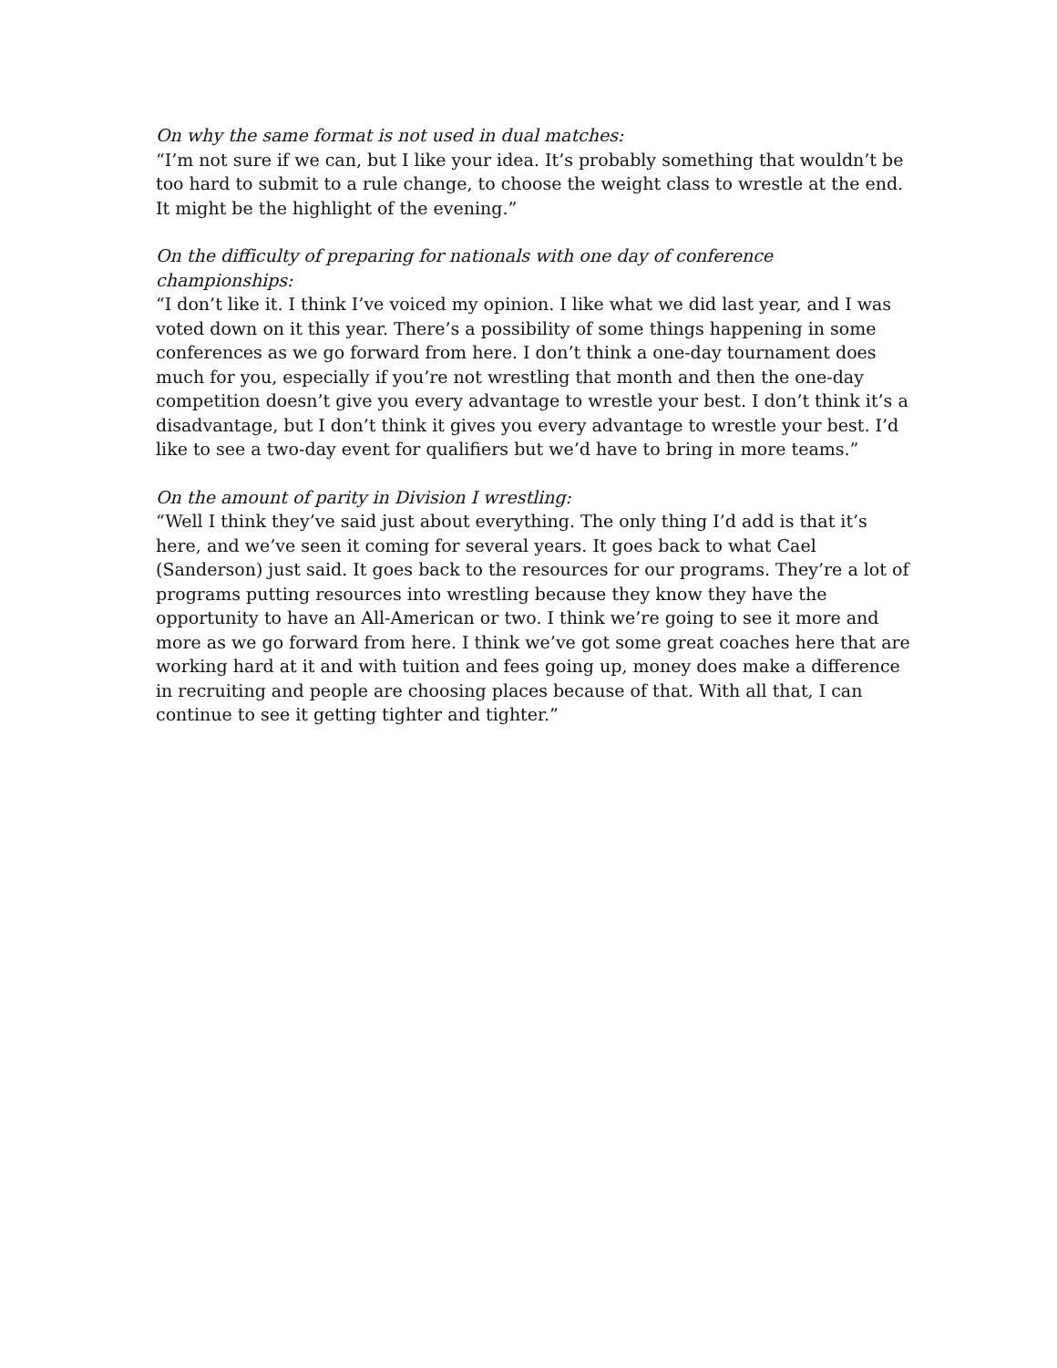On why the same format is not used in dual matches:
“I’m not sure if we can, but I like your idea. It’s probably something that wouldn’t be too hard to submit to a rule change, to choose the weight class to wrestle at the end. It might be the highlight of the evening.”
On the difficulty of preparing for nationals with one day of conference championships:
“I don’t like it. I think I’ve voiced my opinion. I like what we did last year, and I was voted down on it this year. There’s a possibility of some things happening in some conferences as we go forward from here. I don’t think a one-day tournament does much for you, especially if you’re not wrestling that month and then the one-day competition doesn’t give you every advantage to wrestle your best. I don’t think it’s a disadvantage, but I don’t think it gives you every advantage to wrestle your best. I’d like to see a two-day event for qualifiers but we’d have to bring in more teams.”
On the amount of parity in Division I wrestling:
“Well I think they’ve said just about everything. The only thing I’d add is that it’s here, and we’ve seen it coming for several years. It goes back to what Cael (Sanderson) just said. It goes back to the resources for our programs. They’re a lot of programs putting resources into wrestling because they know they have the opportunity to have an All-American or two. I think we’re going to see it more and more as we go forward from here. I think we’ve got some great coaches here that are working hard at it and with tuition and fees going up, money does make a difference in recruiting and people are choosing places because of that. With all that, I can continue to see it getting tighter and tighter.”